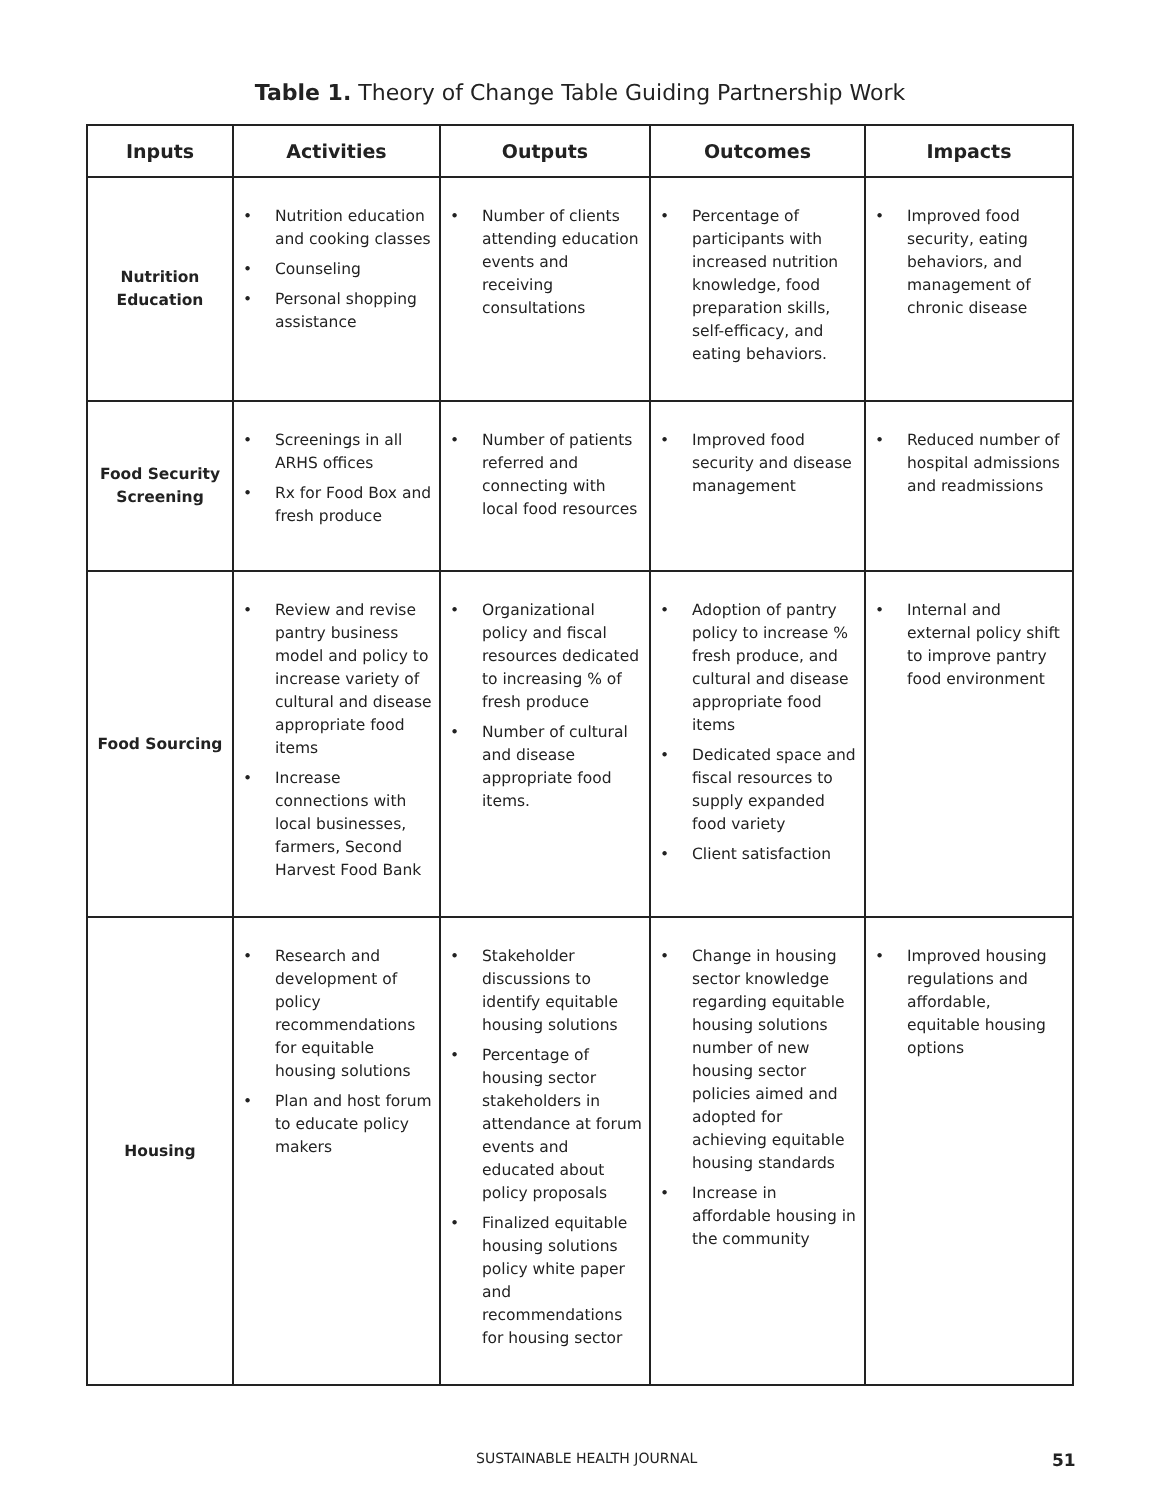Table 1. Theory of Change Table Guiding Partnership Work
| Inputs | Activities | Outputs | Outcomes | Impacts |
| --- | --- | --- | --- | --- |
| Nutrition Education | • Nutrition education and cooking classes • Counseling • Personal shopping assistance | • Number of clients attending education events and receiving consultations | • Percentage of participants with increased nutrition knowledge, food preparation skills, self-efficacy, and eating behaviors. | • Improved food security, eating behaviors, and management of chronic disease |
| Food Security Screening | • Screenings in all ARHS offices • Rx for Food Box and fresh produce | • Number of patients referred and connecting with local food resources | • Improved food security and disease management | • Reduced number of hospital admissions and readmissions |
| Food Sourcing | • Review and revise pantry business model and policy to increase variety of cultural and disease appropriate food items • Increase connections with local businesses, farmers, Second Harvest Food Bank | • Organizational policy and fiscal resources dedicated to increasing % of fresh produce • Number of cultural and disease appropriate food items. | • Adoption of pantry policy to increase % fresh produce, and cultural and disease appropriate food items • Dedicated space and fiscal resources to supply expanded food variety • Client satisfaction | • Internal and external policy shift to improve pantry food environment |
| Housing | • Research and development of policy recommendations for equitable housing solutions • Plan and host forum to educate policy makers | • Stakeholder discussions to identify equitable housing solutions • Percentage of housing sector stakeholders in attendance at forum events and educated about policy proposals • Finalized equitable housing solutions policy white paper and recommendations for housing sector | • Change in housing sector knowledge regarding equitable housing solutions number of new housing sector policies aimed and adopted for achieving equitable housing standards • Increase in affordable housing in the community | • Improved housing regulations and affordable, equitable housing options |
SUSTAINABLE HEALTH JOURNAL 51